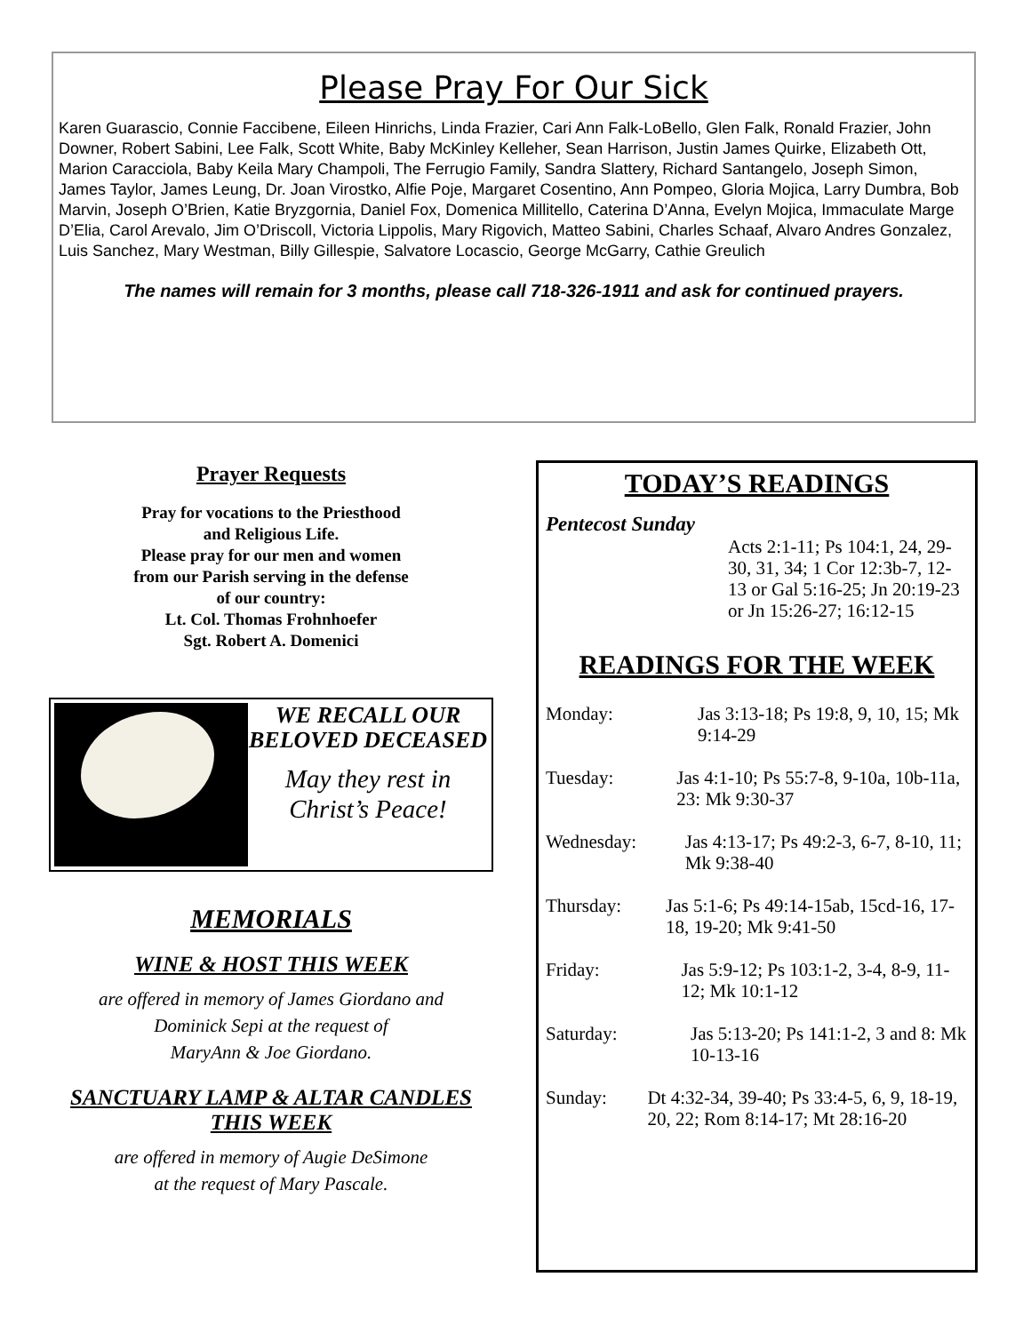Please Pray For Our Sick
Karen Guarascio, Connie Faccibene, Eileen Hinrichs, Linda Frazier, Cari Ann Falk-LoBello, Glen Falk, Ronald Frazier, John Downer, Robert Sabini, Lee Falk, Scott White, Baby McKinley Kelleher, Sean Harrison, Justin James Quirke, Elizabeth Ott, Marion Caracciola, Baby Keila Mary Champoli, The Ferrugio Family, Sandra Slattery, Richard Santangelo, Joseph Simon, James Taylor, James Leung, Dr. Joan Virostko, Alfie Poje, Margaret Cosentino, Ann Pompeo, Gloria Mojica, Larry Dumbra, Bob Marvin, Joseph O’Brien, Katie Bryzgornia, Daniel Fox, Domenica Millitello, Caterina D’Anna, Evelyn Mojica, Immaculate Marge D’Elia, Carol Arevalo, Jim O’Driscoll, Victoria Lippolis, Mary Rigovich, Matteo Sabini, Charles Schaaf, Alvaro Andres Gonzalez, Luis Sanchez, Mary Westman, Billy Gillespie, Salvatore Locascio, George McGarry, Cathie Greulich
The names will remain for 3 months, please call 718-326-1911 and ask for continued prayers.
Prayer Requests
Pray for vocations to the Priesthood
and Religious Life.
Please pray for our men and women
from our Parish serving in the defense
of our country:
Lt. Col. Thomas Frohnhoefer
Sgt. Robert A. Domenici
WE RECALL OUR BELOVED DECEASED
May they rest in Christ’s Peace!
MEMORIALS
WINE & HOST THIS WEEK
are offered in memory of James Giordano and
Dominick Sepi at the request of
MaryAnn & Joe Giordano.
SANCTUARY LAMP & ALTAR CANDLES
THIS WEEK
are offered in memory of Augie DeSimone
at the request of Mary Pascale.
TODAY’S READINGS
Pentecost Sunday
Acts 2:1-11; Ps 104:1, 24, 29-30, 31, 34; 1 Cor 12:3b-7, 12-13 or Gal 5:16-25; Jn 20:19-23 or Jn 15:26-27; 16:12-15
READINGS FOR THE WEEK
Monday: Jas 3:13-18; Ps 19:8, 9, 10, 15; Mk 9:14-29
Tuesday: Jas 4:1-10; Ps 55:7-8, 9-10a, 10b-11a, 23: Mk 9:30-37
Wednesday: Jas 4:13-17; Ps 49:2-3, 6-7, 8-10, 11; Mk 9:38-40
Thursday: Jas 5:1-6; Ps 49:14-15ab, 15cd-16, 17-18, 19-20; Mk 9:41-50
Friday: Jas 5:9-12; Ps 103:1-2, 3-4, 8-9, 11-12; Mk 10:1-12
Saturday: Jas 5:13-20; Ps 141:1-2, 3 and 8: Mk 10-13-16
Sunday: Dt 4:32-34, 39-40; Ps 33:4-5, 6, 9, 18-19, 20, 22; Rom 8:14-17; Mt 28:16-20